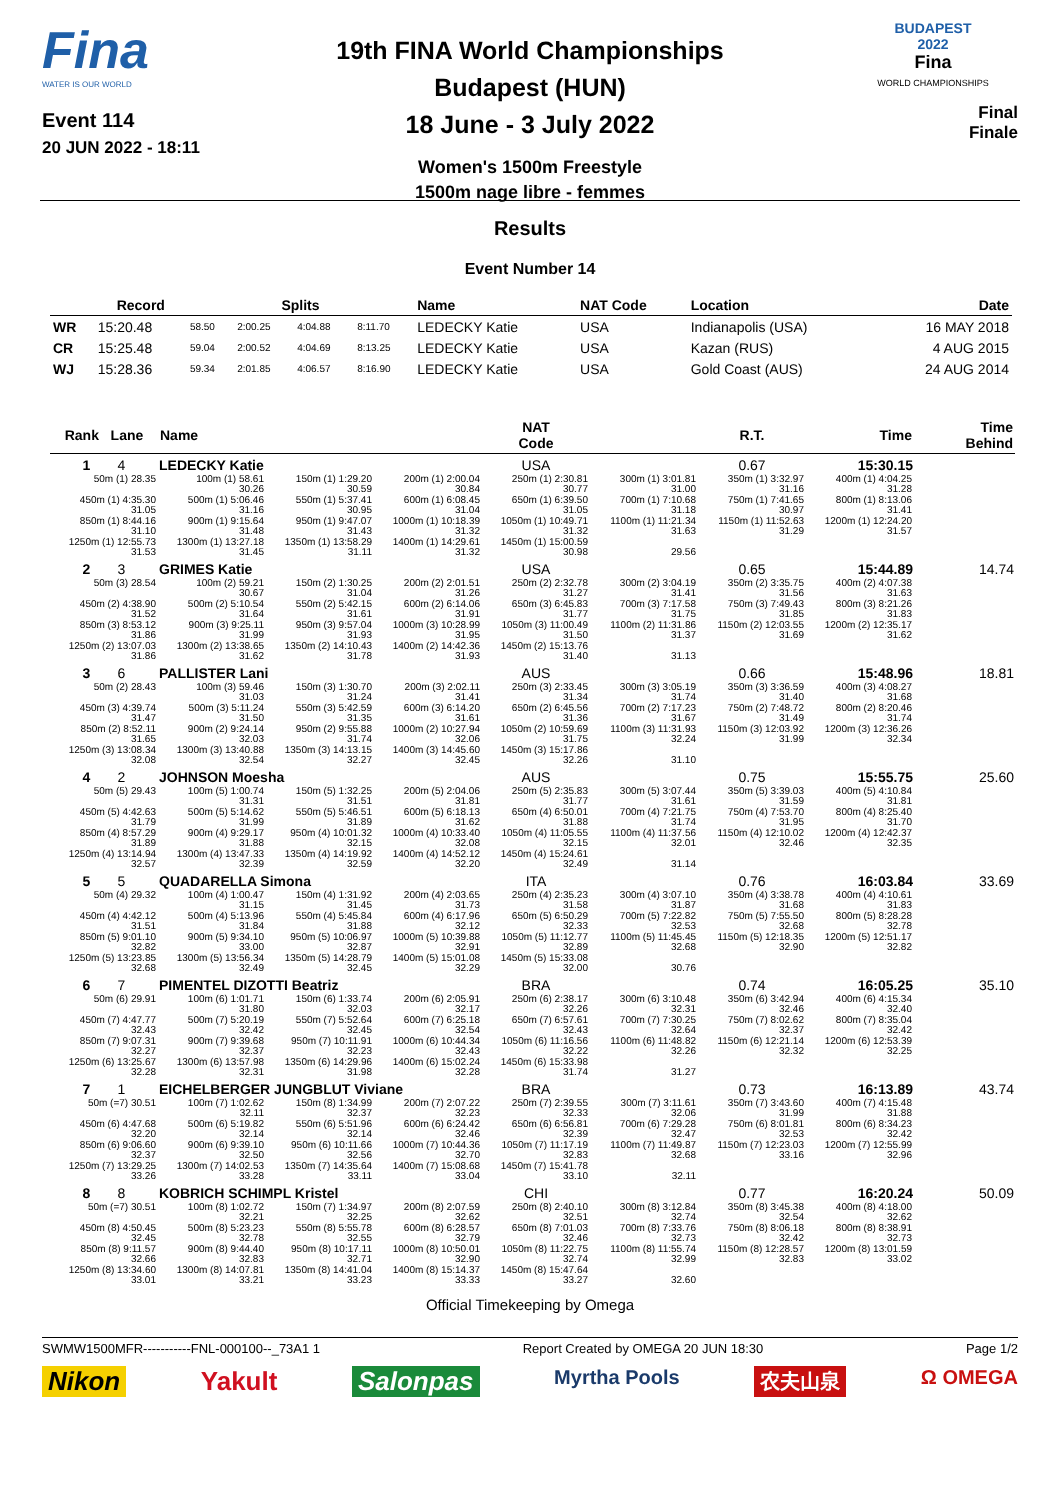Fina
WATER IS OUR WORLD
Event 114
20 JUN 2022 - 18:11
19th FINA World Championships
Budapest (HUN)
18 June - 3 July 2022
Women's 1500m Freestyle
1500m nage libre - femmes
BUDAPEST
2022
Fina
WORLD CHAMPIONSHIPS
Final
Finale
Results
Event Number 14
| | Record | Splits | | | | Name | NAT Code | Location | Date |
| --- | --- | --- | --- | --- | --- | --- | --- | --- | --- |
| WR | 15:20.48 | 58.50 | 2:00.25 | 4:04.88 | 8:11.70 | LEDECKY Katie | USA | Indianapolis (USA) | 16 MAY 2018 |
| CR | 15:25.48 | 59.04 | 2:00.52 | 4:04.69 | 8:13.25 | LEDECKY Katie | USA | Kazan (RUS) | 4 AUG 2015 |
| WJ | 15:28.36 | 59.34 | 2:01.85 | 4:06.57 | 8:16.90 | LEDECKY Katie | USA | Gold Coast (AUS) | 24 AUG 2014 |
| Rank Lane | Name | | | NAT Code | | R.T. | Time | Time Behind |
| --- | --- | --- | --- | --- | --- | --- | --- | --- |
| 1 4 | LEDECKY Katie | | | USA | | 0.67 | 15:30.15 | |
| 50m (1) 28.35 | 100m (1) 58.61 30.26 | 150m (1) 1:29.20 30.59 | 200m (1) 2:00.04 30.84 | 250m (1) 2:30.81 30.77 | 300m (1) 3:01.81 31.00 | 350m (1) 3:32.97 31.16 | 400m (1) 4:04.25 31.28 | |
| 450m (1) 4:35.30 31.05 | 500m (1) 5:06.46 31.16 | 550m (1) 5:37.41 30.95 | 600m (1) 6:08.45 31.04 | 650m (1) 6:39.50 31.05 | 700m (1) 7:10.68 31.18 | 750m (1) 7:41.65 30.97 | 800m (1) 8:13.06 31.41 | |
| 850m (1) 8:44.16 31.10 | 900m (1) 9:15.64 31.48 | 950m (1) 9:47.07 31.43 | 1000m (1) 10:18.39 31.32 | 1050m (1) 10:49.71 31.32 | 1100m (1) 11:21.34 31.63 | 1150m (1) 11:52.63 31.29 | 1200m (1) 12:24.20 31.57 | |
| 1250m (1) 12:55.73 31.53 | 1300m (1) 13:27.18 31.45 | 1350m (1) 13:58.29 31.11 | 1400m (1) 14:29.61 31.32 | 1450m (1) 15:00.59 30.98 | 29.56 | | | |
| 2 3 | GRIMES Katie | | | USA | | 0.65 | 15:44.89 | 14.74 |
| 50m (3) 28.54 | 100m (2) 59.21 30.67 | 150m (2) 1:30.25 31.04 | 200m (2) 2:01.51 31.26 | 250m (2) 2:32.78 31.27 | 300m (2) 3:04.19 31.41 | 350m (2) 3:35.75 31.56 | 400m (2) 4:07.38 31.63 | |
| 450m (2) 4:38.90 31.52 | 500m (2) 5:10.54 31.64 | 550m (2) 5:42.15 31.61 | 600m (2) 6:14.06 31.91 | 650m (3) 6:45.83 31.77 | 700m (3) 7:17.58 31.75 | 750m (3) 7:49.43 31.85 | 800m (3) 8:21.26 31.83 | |
| 850m (3) 8:53.12 31.86 | 900m (3) 9:25.11 31.99 | 950m (3) 9:57.04 31.93 | 1000m (3) 10:28.99 31.95 | 1050m (3) 11:00.49 31.50 | 1100m (2) 11:31.86 31.37 | 1150m (2) 12:03.55 31.69 | 1200m (2) 12:35.17 31.62 | |
| 1250m (2) 13:07.03 31.86 | 1300m (2) 13:38.65 31.62 | 1350m (2) 14:10.43 31.78 | 1400m (2) 14:42.36 31.93 | 1450m (2) 15:13.76 31.40 | 31.13 | | | |
| 3 6 | PALLISTER Lani | | | AUS | | 0.66 | 15:48.96 | 18.81 |
| 50m (2) 28.43 | 100m (3) 59.46 31.03 | 150m (3) 1:30.70 31.24 | 200m (3) 2:02.11 31.41 | 250m (3) 2:33.45 31.34 | 300m (3) 3:05.19 31.74 | 350m (3) 3:36.59 31.40 | 400m (3) 4:08.27 31.68 | |
| 450m (3) 4:39.74 31.47 | 500m (3) 5:11.24 31.50 | 550m (3) 5:42.59 31.35 | 600m (3) 6:14.20 31.61 | 650m (2) 6:45.56 31.36 | 700m (2) 7:17.23 31.67 | 750m (2) 7:48.72 31.49 | 800m (2) 8:20.46 31.74 | |
| 850m (2) 8:52.11 31.65 | 900m (2) 9:24.14 32.03 | 950m (2) 9:55.88 31.74 | 1000m (2) 10:27.94 32.06 | 1050m (2) 10:59.69 31.75 | 1100m (3) 11:31.93 32.24 | 1150m (3) 12:03.92 31.99 | 1200m (3) 12:36.26 32.34 | |
| 1250m (3) 13:08.34 32.08 | 1300m (3) 13:40.88 32.54 | 1350m (3) 14:13.15 32.27 | 1400m (3) 14:45.60 32.45 | 1450m (3) 15:17.86 32.26 | 31.10 | | | |
| 4 2 | JOHNSON Moesha | | | AUS | | 0.75 | 15:55.75 | 25.60 |
| 50m (5) 29.43 | 100m (5) 1:00.74 31.31 | 150m (5) 1:32.25 31.51 | 200m (5) 2:04.06 31.81 | 250m (5) 2:35.83 31.77 | 300m (5) 3:07.44 31.61 | 350m (5) 3:39.03 31.59 | 400m (5) 4:10.84 31.81 | |
| 450m (5) 4:42.63 31.79 | 500m (5) 5:14.62 31.99 | 550m (5) 5:46.51 31.89 | 600m (5) 6:18.13 31.62 | 650m (4) 6:50.01 31.88 | 700m (4) 7:21.75 31.74 | 750m (4) 7:53.70 31.95 | 800m (4) 8:25.40 31.70 | |
| 850m (4) 8:57.29 31.89 | 900m (4) 9:29.17 31.88 | 950m (4) 10:01.32 32.15 | 1000m (4) 10:33.40 32.08 | 1050m (4) 11:05.55 32.15 | 1100m (4) 11:37.56 32.01 | 1150m (4) 12:10.02 32.46 | 1200m (4) 12:42.37 32.35 | |
| 1250m (4) 13:14.94 32.57 | 1300m (4) 13:47.33 32.39 | 1350m (4) 14:19.92 32.59 | 1400m (4) 14:52.12 32.20 | 1450m (4) 15:24.61 32.49 | 31.14 | | | |
| 5 5 | QUADARELLA Simona | | | ITA | | 0.76 | 16:03.84 | 33.69 |
| 50m (4) 29.32 | 100m (4) 1:00.47 31.15 | 150m (4) 1:31.92 31.45 | 200m (4) 2:03.65 31.73 | 250m (4) 2:35.23 31.58 | 300m (4) 3:07.10 31.87 | 350m (4) 3:38.78 31.68 | 400m (4) 4:10.61 31.83 | |
| 450m (4) 4:42.12 31.51 | 500m (4) 5:13.96 31.84 | 550m (4) 5:45.84 31.88 | 600m (4) 6:17.96 32.12 | 650m (5) 6:50.29 32.33 | 700m (5) 7:22.82 32.53 | 750m (5) 7:55.50 32.68 | 800m (5) 8:28.28 32.78 | |
| 850m (5) 9:01.10 32.82 | 900m (5) 9:34.10 33.00 | 950m (5) 10:06.97 32.87 | 1000m (5) 10:39.88 32.91 | 1050m (5) 11:12.77 32.89 | 1100m (5) 11:45.45 32.68 | 1150m (5) 12:18.35 32.90 | 1200m (5) 12:51.17 32.82 | |
| 1250m (5) 13:23.85 32.68 | 1300m (5) 13:56.34 32.49 | 1350m (5) 14:28.79 32.45 | 1400m (5) 15:01.08 32.29 | 1450m (5) 15:33.08 32.00 | 30.76 | | | |
| 6 7 | PIMENTEL DIZOTTI Beatriz | | | BRA | | 0.74 | 16:05.25 | 35.10 |
| 50m (6) 29.91 | 100m (6) 1:01.71 31.80 | 150m (6) 1:33.74 32.03 | 200m (6) 2:05.91 32.17 | 250m (6) 2:38.17 32.26 | 300m (6) 3:10.48 32.31 | 350m (6) 3:42.94 32.46 | 400m (6) 4:15.34 32.40 | |
| 450m (7) 4:47.77 32.43 | 500m (7) 5:20.19 32.42 | 550m (7) 5:52.64 32.45 | 600m (7) 6:25.18 32.54 | 650m (7) 6:57.61 32.43 | 700m (7) 7:30.25 32.64 | 750m (7) 8:02.62 32.37 | 800m (7) 8:35.04 32.42 | |
| 850m (7) 9:07.31 32.27 | 900m (7) 9:39.68 32.37 | 950m (7) 10:11.91 32.23 | 1000m (6) 10:44.34 32.43 | 1050m (6) 11:16.56 32.22 | 1100m (6) 11:48.82 32.26 | 1150m (6) 12:21.14 32.32 | 1200m (6) 12:53.39 32.25 | |
| 1250m (6) 13:25.67 32.28 | 1300m (6) 13:57.98 32.31 | 1350m (6) 14:29.96 31.98 | 1400m (6) 15:02.24 32.28 | 1450m (6) 15:33.98 31.74 | 31.27 | | | |
| 7 1 | EICHELBERGER JUNGBLUT Viviane | | | BRA | | 0.73 | 16:13.89 | 43.74 |
| 50m (=7) 30.51 | 100m (7) 1:02.62 32.11 | 150m (8) 1:34.99 32.37 | 200m (7) 2:07.22 32.23 | 250m (7) 2:39.55 32.33 | 300m (7) 3:11.61 32.06 | 350m (7) 3:43.60 31.99 | 400m (7) 4:15.48 31.88 | |
| 450m (6) 4:47.68 32.20 | 500m (6) 5:19.82 32.14 | 550m (6) 5:51.96 32.14 | 600m (6) 6:24.42 32.46 | 650m (6) 6:56.81 32.39 | 700m (6) 7:29.28 32.47 | 750m (6) 8:01.81 32.53 | 800m (6) 8:34.23 32.42 | |
| 850m (6) 9:06.60 32.37 | 900m (6) 9:39.10 32.50 | 950m (6) 10:11.66 32.56 | 1000m (7) 10:44.36 32.70 | 1050m (7) 11:17.19 32.83 | 1100m (7) 11:49.87 32.68 | 1150m (7) 12:23.03 33.16 | 1200m (7) 12:55.99 32.96 | |
| 1250m (7) 13:29.25 33.26 | 1300m (7) 14:02.53 33.28 | 1350m (7) 14:35.64 33.11 | 1400m (7) 15:08.68 33.04 | 1450m (7) 15:41.78 33.10 | 32.11 | | | |
| 8 8 | KOBRICH SCHIMPL Kristel | | | CHI | | 0.77 | 16:20.24 | 50.09 |
| 50m (=7) 30.51 | 100m (8) 1:02.72 32.21 | 150m (7) 1:34.97 32.25 | 200m (8) 2:07.59 32.62 | 250m (8) 2:40.10 32.51 | 300m (8) 3:12.84 32.74 | 350m (8) 3:45.38 32.54 | 400m (8) 4:18.00 32.62 | |
| 450m (8) 4:50.45 32.45 | 500m (8) 5:23.23 32.78 | 550m (8) 5:55.78 32.55 | 600m (8) 6:28.57 32.79 | 650m (8) 7:01.03 32.46 | 700m (8) 7:33.76 32.73 | 750m (8) 8:06.18 32.42 | 800m (8) 8:38.91 32.73 | |
| 850m (8) 9:11.57 32.66 | 900m (8) 9:44.40 32.83 | 950m (8) 10:17.11 32.71 | 1000m (8) 10:50.01 32.90 | 1050m (8) 11:22.75 32.74 | 1100m (8) 11:55.74 32.99 | 1150m (8) 12:28.57 32.83 | 1200m (8) 13:01.59 33.02 | |
| 1250m (8) 13:34.60 33.01 | 1300m (8) 14:07.81 33.21 | 1350m (8) 14:41.04 33.23 | 1400m (8) 15:14.37 33.33 | 1450m (8) 15:47.64 33.27 | 32.60 | | | |
Official Timekeeping by Omega
SWMW1500MFR-----------FNL-000100--_73A1 1 Report Created by OMEGA 20 JUN 18:30 Page 1/2
Nikon Yakult Salonpas Myrtha Pools 农夫山泉 Ω OMEGA